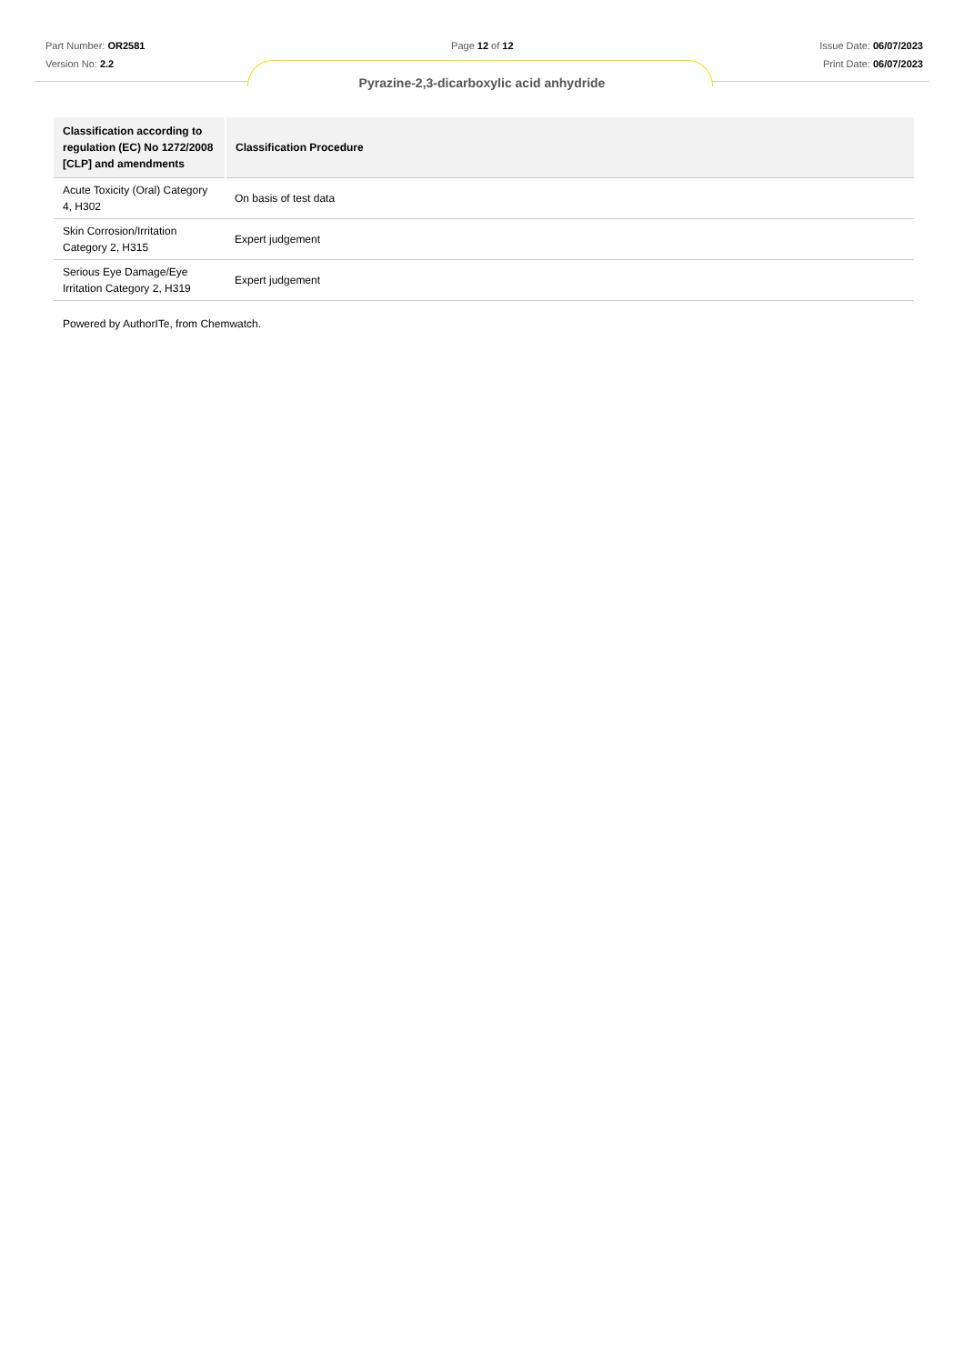Part Number: OR2581 Page 12 of 12 Issue Date: 06/07/2023
Version No: 2.2 Print Date: 06/07/2023
Pyrazine-2,3-dicarboxylic acid anhydride
| Classification according to regulation (EC) No 1272/2008 [CLP] and amendments | Classification Procedure |
| --- | --- |
| Acute Toxicity (Oral) Category 4, H302 | On basis of test data |
| Skin Corrosion/Irritation Category 2, H315 | Expert judgement |
| Serious Eye Damage/Eye Irritation Category 2, H319 | Expert judgement |
Powered by AuthorITe, from Chemwatch.